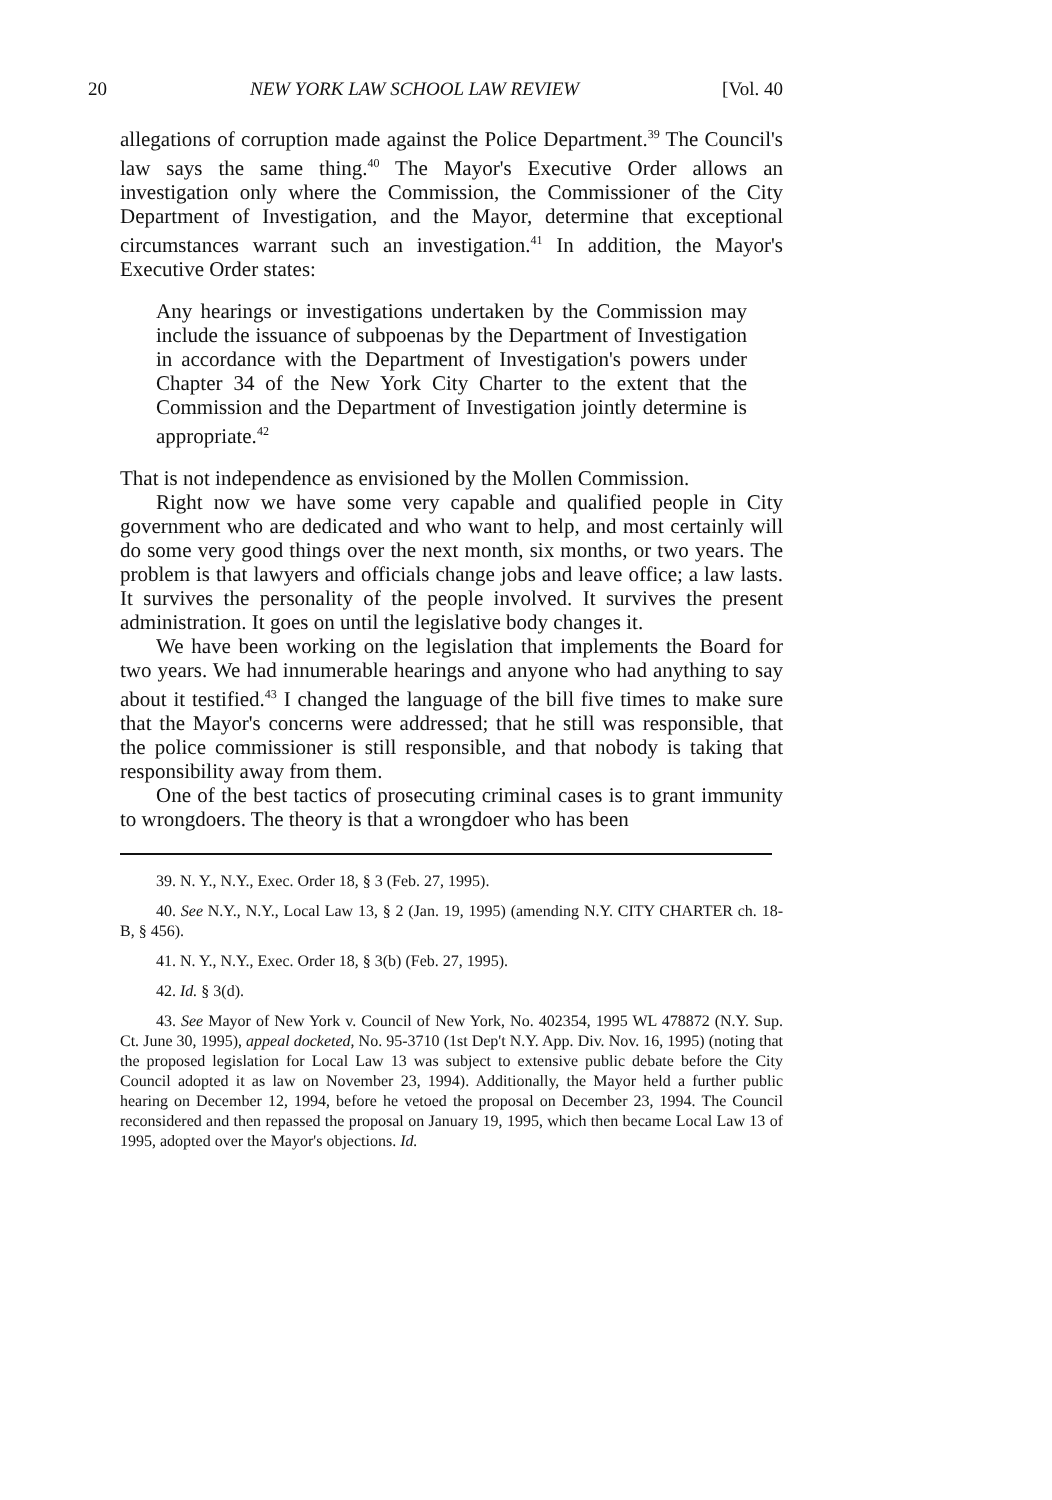20 NEW YORK LAW SCHOOL LAW REVIEW [Vol. 40
allegations of corruption made against the Police Department.<sup>39</sup> The Council's law says the same thing.<sup>40</sup> The Mayor's Executive Order allows an investigation only where the Commission, the Commissioner of the City Department of Investigation, and the Mayor, determine that exceptional circumstances warrant such an investigation.<sup>41</sup> In addition, the Mayor's Executive Order states:
Any hearings or investigations undertaken by the Commission may include the issuance of subpoenas by the Department of Investigation in accordance with the Department of Investigation's powers under Chapter 34 of the New York City Charter to the extent that the Commission and the Department of Investigation jointly determine is appropriate.<sup>42</sup>
That is not independence as envisioned by the Mollen Commission.
Right now we have some very capable and qualified people in City government who are dedicated and who want to help, and most certainly will do some very good things over the next month, six months, or two years. The problem is that lawyers and officials change jobs and leave office; a law lasts. It survives the personality of the people involved. It survives the present administration. It goes on until the legislative body changes it.
We have been working on the legislation that implements the Board for two years. We had innumerable hearings and anyone who had anything to say about it testified.<sup>43</sup> I changed the language of the bill five times to make sure that the Mayor's concerns were addressed; that he still was responsible, that the police commissioner is still responsible, and that nobody is taking that responsibility away from them.
One of the best tactics of prosecuting criminal cases is to grant immunity to wrongdoers. The theory is that a wrongdoer who has been
39. N. Y., N.Y., Exec. Order 18, § 3 (Feb. 27, 1995).
40. See N.Y., N.Y., Local Law 13, § 2 (Jan. 19, 1995) (amending N.Y. CITY CHARTER ch. 18-B, § 456).
41. N. Y., N.Y., Exec. Order 18, § 3(b) (Feb. 27, 1995).
42. Id. § 3(d).
43. See Mayor of New York v. Council of New York, No. 402354, 1995 WL 478872 (N.Y. Sup. Ct. June 30, 1995), appeal docketed, No. 95-3710 (1st Dep't N.Y. App. Div. Nov. 16, 1995) (noting that the proposed legislation for Local Law 13 was subject to extensive public debate before the City Council adopted it as law on November 23, 1994). Additionally, the Mayor held a further public hearing on December 12, 1994, before he vetoed the proposal on December 23, 1994. The Council reconsidered and then repassed the proposal on January 19, 1995, which then became Local Law 13 of 1995, adopted over the Mayor's objections. Id.